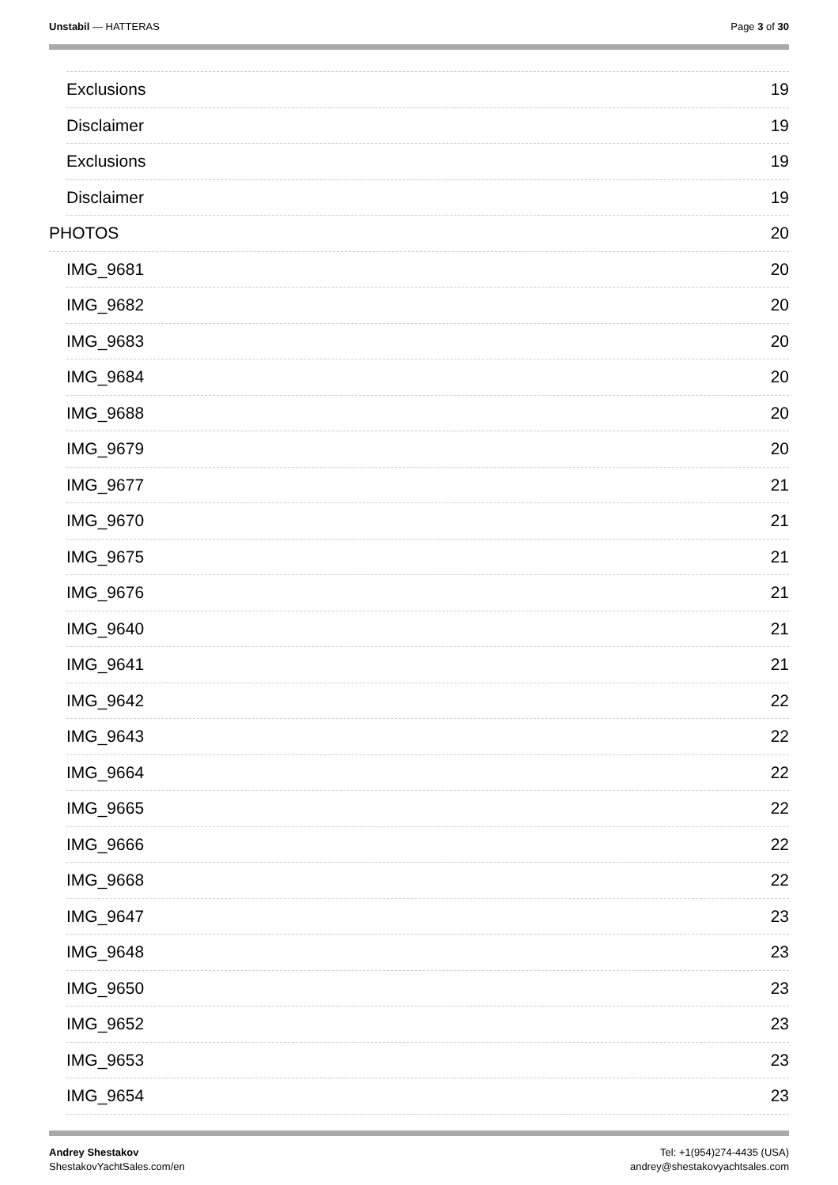Unstabil — HATTERAS Page 3 of 30
Exclusions 19
Disclaimer 19
Exclusions 19
Disclaimer 19
PHOTOS 20
IMG_9681 20
IMG_9682 20
IMG_9683 20
IMG_9684 20
IMG_9688 20
IMG_9679 20
IMG_9677 21
IMG_9670 21
IMG_9675 21
IMG_9676 21
IMG_9640 21
IMG_9641 21
IMG_9642 22
IMG_9643 22
IMG_9664 22
IMG_9665 22
IMG_9666 22
IMG_9668 22
IMG_9647 23
IMG_9648 23
IMG_9650 23
IMG_9652 23
IMG_9653 23
IMG_9654 23
Andrey Shestakov
ShestakovYachtSales.com/en
Tel: +1(954)274-4435 (USA)
andrey@shestakovyachtsales.com